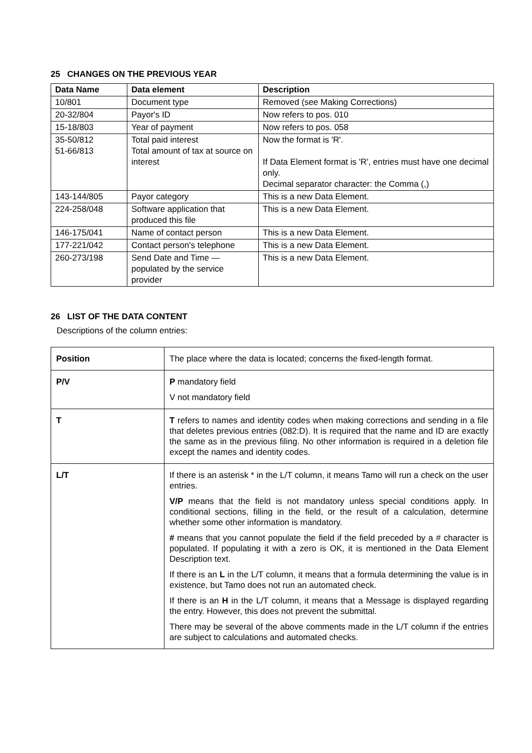25 CHANGES ON THE PREVIOUS YEAR
| Data Name | Data element | Description |
| --- | --- | --- |
| 10/801 | Document type | Removed (see Making Corrections) |
| 20-32/804 | Payor's ID | Now refers to pos. 010 |
| 15-18/803 | Year of payment | Now refers to pos. 058 |
| 35-50/812 51-66/813 | Total paid interest Total amount of tax at source on interest | Now the format is 'R'. If Data Element format is 'R', entries must have one decimal only. Decimal separator character: the Comma (,) |
| 143-144/805 | Payor category | This is a new Data Element. |
| 224-258/048 | Software application that produced this file | This is a new Data Element. |
| 146-175/041 | Name of contact person | This is a new Data Element. |
| 177-221/042 | Contact person's telephone | This is a new Data Element. |
| 260-273/198 | Send Date and Time — populated by the service provider | This is a new Data Element. |
26 LIST OF THE DATA CONTENT
Descriptions of the column entries:
| Position | The place where the data is located; concerns the fixed-length format. |
| P/V | P mandatory field V not mandatory field |
| T | T refers to names and identity codes when making corrections and sending in a file that deletes previous entries (082:D). It is required that the name and ID are exactly the same as in the previous filing. No other information is required in a deletion file except the names and identity codes. |
| L/T | If there is an asterisk * in the L/T column, it means Tamo will run a check on the user entries. V/P means that the field is not mandatory unless special conditions apply. In conditional sections, filling in the field, or the result of a calculation, determine whether some other information is mandatory. # means that you cannot populate the field if the field preceded by a # character is populated. If populating it with a zero is OK, it is mentioned in the Data Element Description text. If there is an L in the L/T column, it means that a formula determining the value is in existence, but Tamo does not run an automated check. If there is an H in the L/T column, it means that a Message is displayed regarding the entry. However, this does not prevent the submittal. There may be several of the above comments made in the L/T column if the entries are subject to calculations and automated checks. |